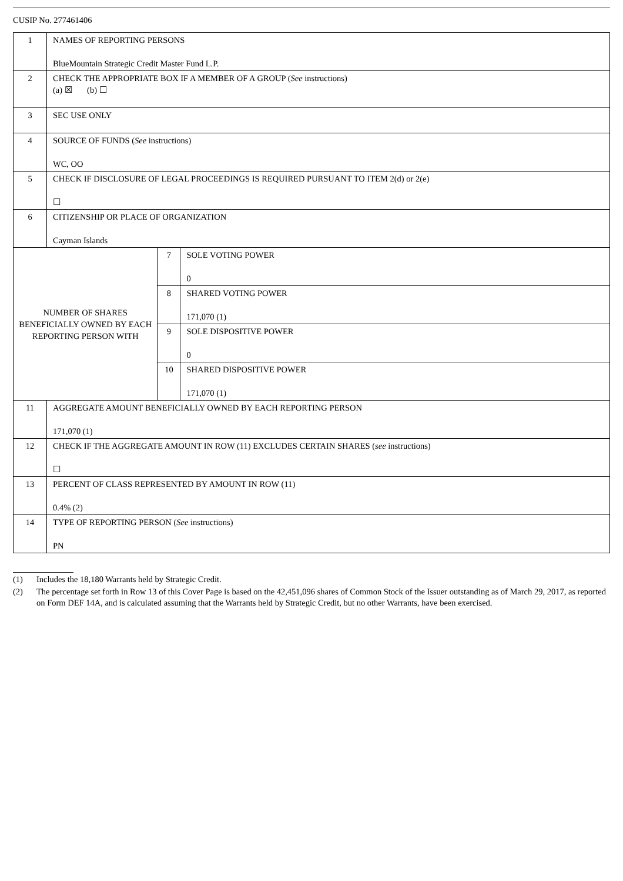CUSIP No. 277461406
| 1 | NAMES OF REPORTING PERSONS BlueMountain Strategic Credit Master Fund L.P. | | |
| 2 | CHECK THE APPROPRIATE BOX IF A MEMBER OF A GROUP ( See instructions) (a) ☒ (b) ☐ | | |
| 3 | SEC USE ONLY | | |
| 4 | SOURCE OF FUNDS ( See instructions) WC, OO | | |
| 5 | CHECK IF DISCLOSURE OF LEGAL PROCEEDINGS IS REQUIRED PURSUANT TO ITEM 2(d) or 2(e) ☐ | | |
| 6 | CITIZENSHIP OR PLACE OF ORGANIZATION Cayman Islands | | |
| NUMBER OF SHARES BENEFICIALLY OWNED BY EACH REPORTING PERSON WITH | | 7 | SOLE VOTING POWER 0 |
| | | 8 | SHARED VOTING POWER 171,070 (1) |
| | | 9 | SOLE DISPOSITIVE POWER 0 |
| | | 10 | SHARED DISPOSITIVE POWER 171,070 (1) |
| 11 | AGGREGATE AMOUNT BENEFICIALLY OWNED BY EACH REPORTING PERSON 171,070 (1) | | |
| 12 | CHECK IF THE AGGREGATE AMOUNT IN ROW (11) EXCLUDES CERTAIN SHARES ( see instructions) ☐ | | |
| 13 | PERCENT OF CLASS REPRESENTED BY AMOUNT IN ROW (11) 0.4% (2) | | |
| 14 | TYPE OF REPORTING PERSON ( See instructions) PN | | |
(1) Includes the 18,180 Warrants held by Strategic Credit.
(2) The percentage set forth in Row 13 of this Cover Page is based on the 42,451,096 shares of Common Stock of the Issuer outstanding as of March 29, 2017, as reported on Form DEF 14A, and is calculated assuming that the Warrants held by Strategic Credit, but no other Warrants, have been exercised.